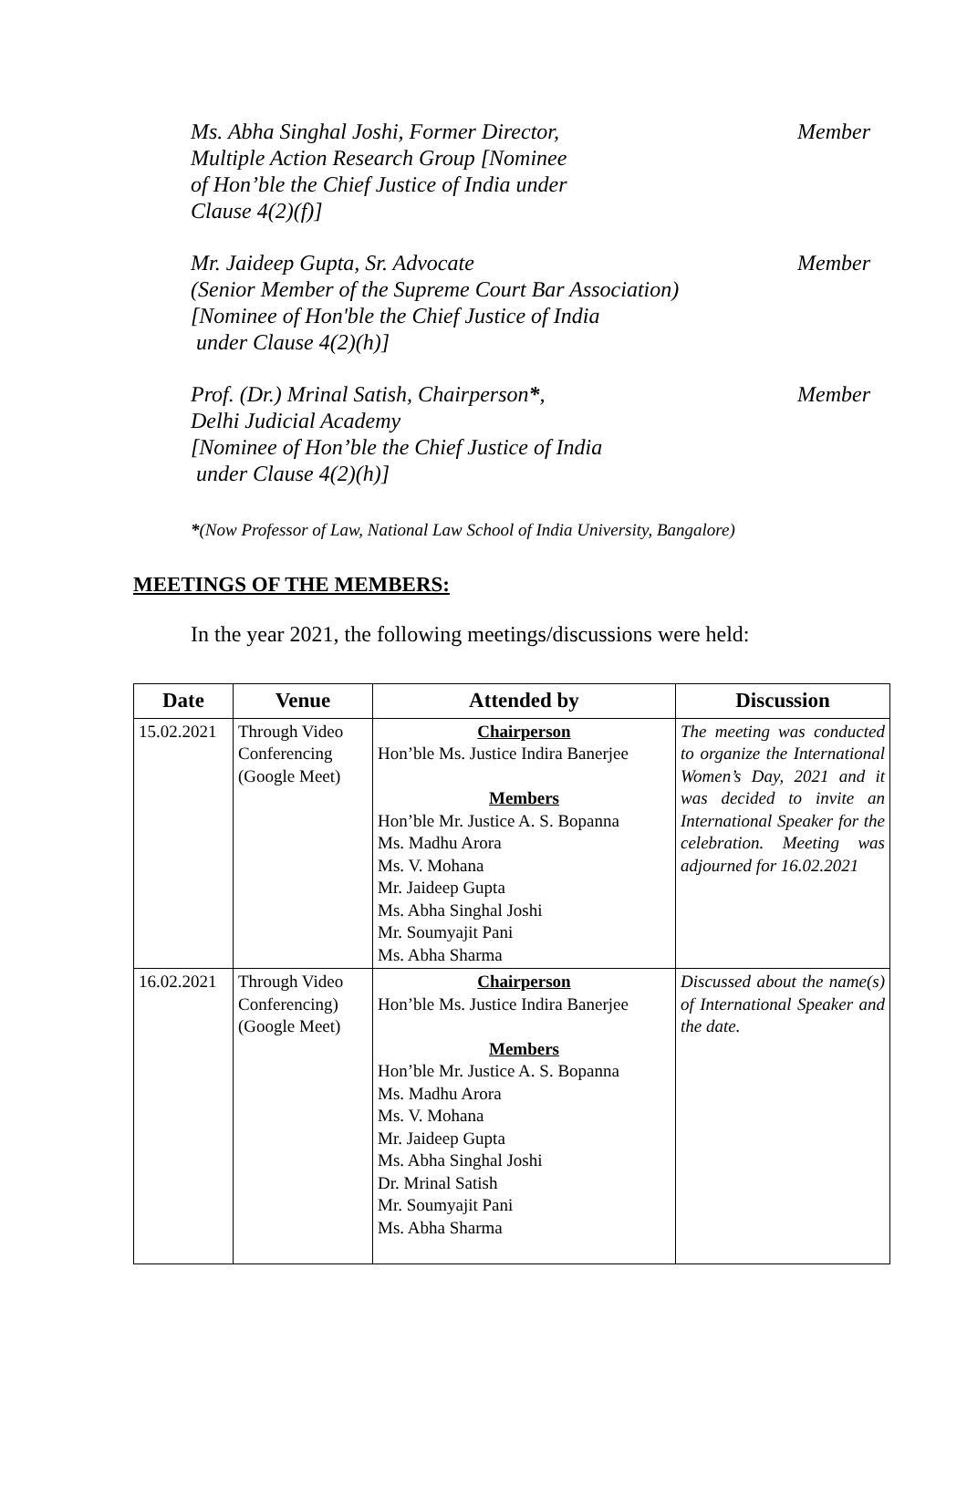Ms. Abha Singhal Joshi, Former Director,
Multiple Action Research Group [Nominee
of Hon’ble the Chief Justice of India under
Clause 4(2)(f)]
Member
Mr. Jaideep Gupta, Sr. Advocate
(Senior Member of the Supreme Court Bar Association)
[Nominee of Hon'ble the Chief Justice of India
under Clause 4(2)(h)]
Member
Prof. (Dr.) Mrinal Satish, Chairperson*,
Delhi Judicial Academy
[Nominee of Hon’ble the Chief Justice of India
under Clause 4(2)(h)]
Member
*(Now Professor of Law, National Law School of India University, Bangalore)
MEETINGS OF THE MEMBERS:
In the year 2021, the following meetings/discussions were held:
| Date | Venue | Attended by | Discussion |
| --- | --- | --- | --- |
| 15.02.2021 | Through Video Conferencing (Google Meet) | Chairperson Hon’ble Ms. Justice Indira Banerjee Members Hon’ble Mr. Justice A. S. Bopanna Ms. Madhu Arora Ms. V. Mohana Mr. Jaideep Gupta Ms. Abha Singhal Joshi Mr. Soumyajit Pani Ms. Abha Sharma | The meeting was conducted to organize the International Women’s Day, 2021 and it was decided to invite an International Speaker for the celebration. Meeting was adjourned for 16.02.2021 |
| 16.02.2021 | Through Video Conferencing) (Google Meet) | Chairperson Hon’ble Ms. Justice Indira Banerjee Members Hon’ble Mr. Justice A. S. Bopanna Ms. Madhu Arora Ms. V. Mohana Mr. Jaideep Gupta Ms. Abha Singhal Joshi Dr. Mrinal Satish Mr. Soumyajit Pani Ms. Abha Sharma | Discussed about the name(s) of International Speaker and the date. |